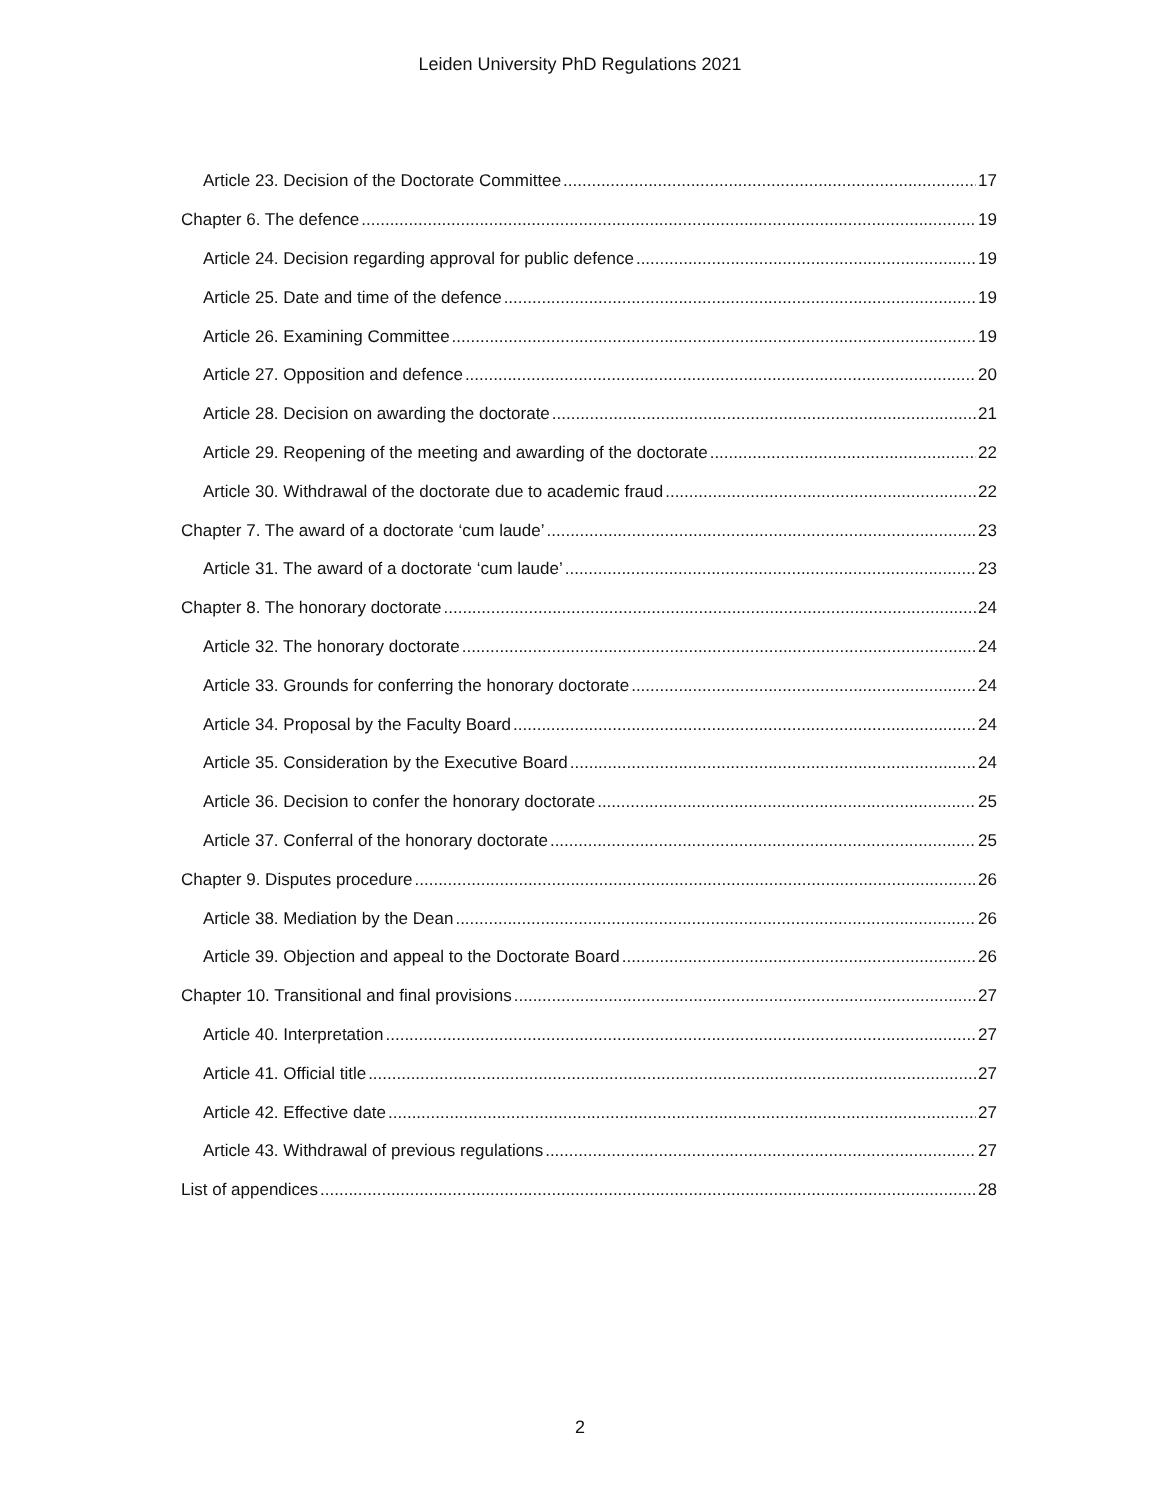Leiden University PhD Regulations 2021
Article 23. Decision of the Doctorate Committee 17
Chapter 6. The defence 19
Article 24. Decision regarding approval for public defence 19
Article 25. Date and time of the defence 19
Article 26. Examining Committee 19
Article 27. Opposition and defence 20
Article 28. Decision on awarding the doctorate 21
Article 29. Reopening of the meeting and awarding of the doctorate 22
Article 30. Withdrawal of the doctorate due to academic fraud 22
Chapter 7. The award of a doctorate ‘cum laude’ 23
Article 31. The award of a doctorate ‘cum laude’ 23
Chapter 8. The honorary doctorate 24
Article 32. The honorary doctorate 24
Article 33. Grounds for conferring the honorary doctorate 24
Article 34. Proposal by the Faculty Board 24
Article 35. Consideration by the Executive Board 24
Article 36. Decision to confer the honorary doctorate 25
Article 37. Conferral of the honorary doctorate 25
Chapter 9. Disputes procedure 26
Article 38. Mediation by the Dean 26
Article 39. Objection and appeal to the Doctorate Board 26
Chapter 10. Transitional and final provisions 27
Article 40. Interpretation 27
Article 41. Official title 27
Article 42. Effective date 27
Article 43. Withdrawal of previous regulations 27
List of appendices 28
2